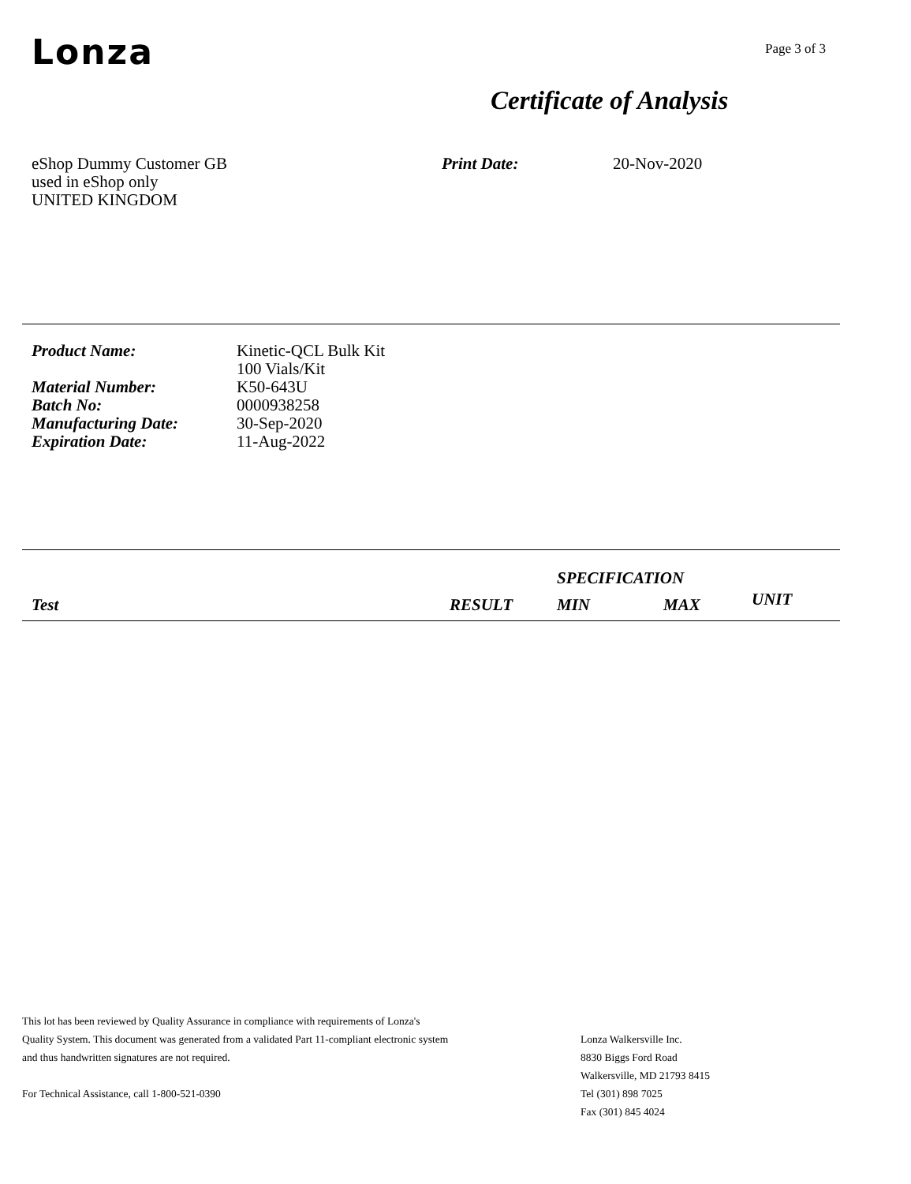Lonza
Page 3 of 3
Certificate of Analysis
eShop Dummy Customer GB
used in eShop only
UNITED KINGDOM
Print Date: 20-Nov-2020
| Product Name: | Kinetic-QCL Bulk Kit 100 Vials/Kit |
| Material Number: | K50-643U |
| Batch No: | 0000938258 |
| Manufacturing Date: | 30-Sep-2020 |
| Expiration Date: | 11-Aug-2022 |
| | | SPECIFICATION | | |
| --- | --- | --- | --- | --- |
| Test | RESULT | MIN | MAX | UNIT |
This lot has been reviewed by Quality Assurance in compliance with requirements of Lonza's
Quality System. This document was generated from a validated Part 11-compliant electronic system
and thus handwritten signatures are not required.
For Technical Assistance, call 1-800-521-0390
Lonza Walkersville Inc.
8830 Biggs Ford Road
Walkersville, MD 21793 8415
Tel (301) 898 7025
Fax (301) 845 4024